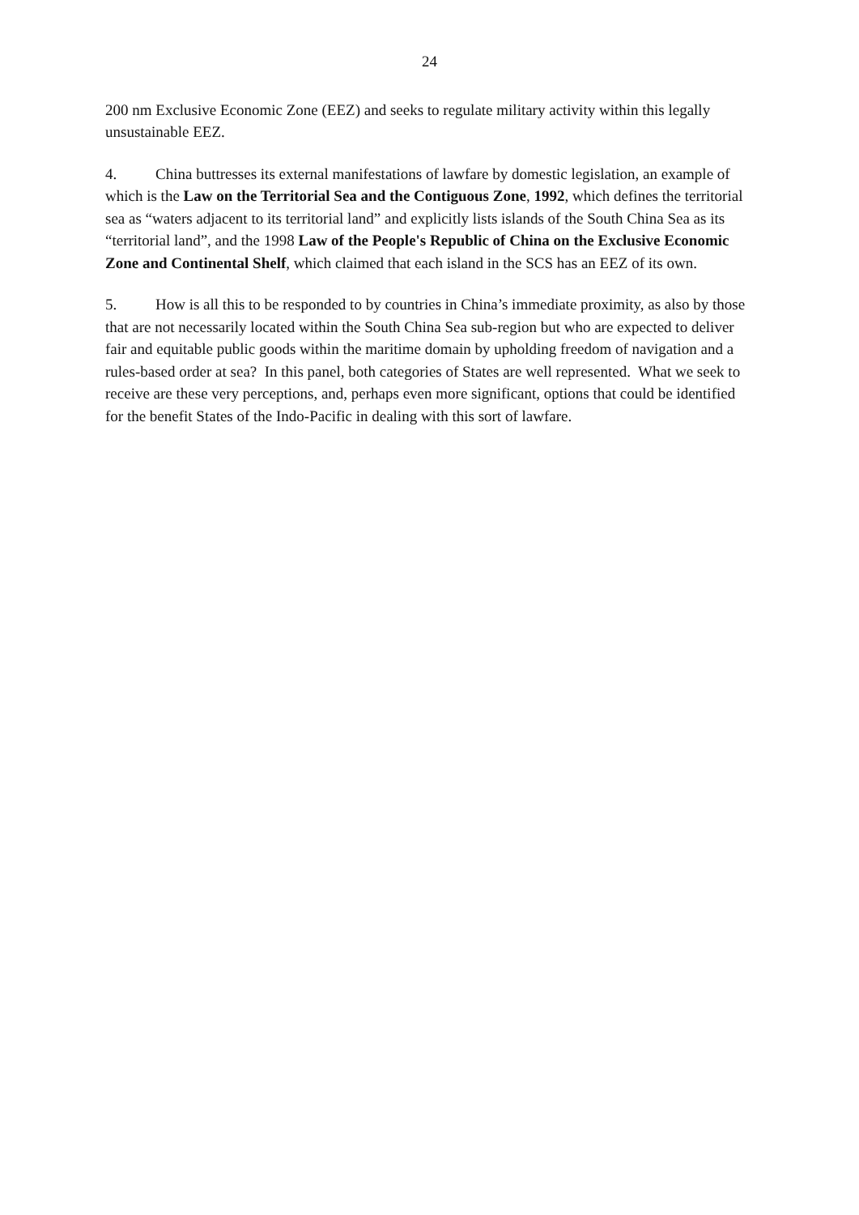24
200 nm Exclusive Economic Zone (EEZ) and seeks to regulate military activity within this legally unsustainable EEZ.
4. China buttresses its external manifestations of lawfare by domestic legislation, an example of which is the Law on the Territorial Sea and the Contiguous Zone, 1992, which defines the territorial sea as “waters adjacent to its territorial land” and explicitly lists islands of the South China Sea as its “territorial land”, and the 1998 Law of the People's Republic of China on the Exclusive Economic Zone and Continental Shelf, which claimed that each island in the SCS has an EEZ of its own.
5. How is all this to be responded to by countries in China’s immediate proximity, as also by those that are not necessarily located within the South China Sea sub-region but who are expected to deliver fair and equitable public goods within the maritime domain by upholding freedom of navigation and a rules-based order at sea? In this panel, both categories of States are well represented. What we seek to receive are these very perceptions, and, perhaps even more significant, options that could be identified for the benefit States of the Indo-Pacific in dealing with this sort of lawfare.